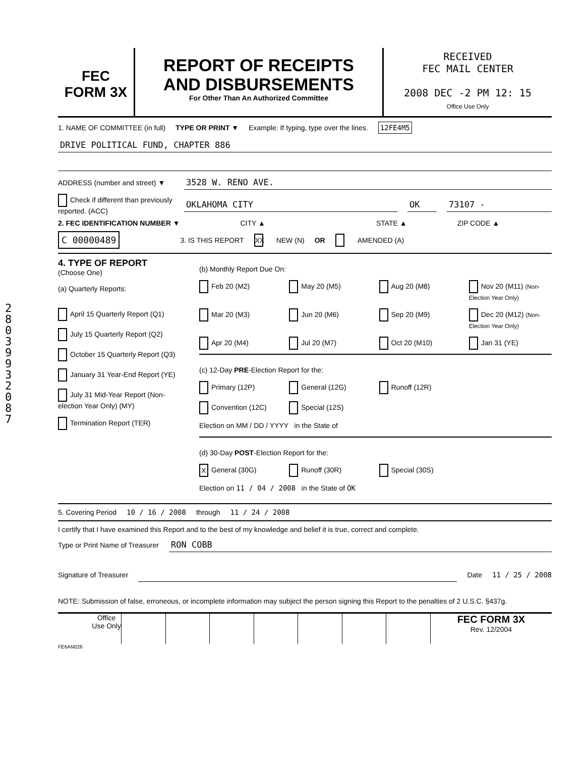28039932087
FEC
FORM 3X
REPORT OF RECEIPTS
AND DISBURSEMENTS
For Other Than An Authorized Committee
RECEIVED
FEC MAIL CENTER
2008 DEC -2 PM 12: 15
Office Use Only
1. NAME OF COMMITTEE (in full) TYPE OR PRINT ▼ Example: If typing, type over the lines. 12FE4M5
DRIVE POLITICAL FUND, CHAPTER 886
ADDRESS (number and street) ▼ 3528 W. RENO AVE.
Check if different than previously reported. (ACC) OKLAHOMA CITY OK 73107 -
2. FEC IDENTIFICATION NUMBER ▼ CITY ▲ STATE ▲ ZIP CODE ▲
C 00000489 3. IS THIS REPORT XX NEW (N) OR AMENDED (A)
4. TYPE OF REPORT
(Choose One)
(a) Quarterly Reports:
April 15 Quarterly Report (Q1)
July 15 Quarterly Report (Q2)
October 15 Quarterly Report (Q3)
January 31 Year-End Report (YE)
July 31 Mid-Year Report (Non-election Year Only) (MY)
Termination Report (TER)
(b) Monthly Report Due On:
Feb 20 (M2) May 20 (M5) Aug 20 (M8) Nov 20 (M11) (Non-Election Year Only) Mar 20 (M3) Jun 20 (M6) Sep 20 (M9) Dec 20 (M12) (Non-Election Year Only) Apr 20 (M4) Jul 20 (M7) Oct 20 (M10) Jan 31 (YE)
(c) 12-Day PRE-Election Report for the:
Primary (12P) General (12G) Runoff (12R) Convention (12C) Special (12S)
Election on MM / DD / YYYY in the State of
(d) 30-Day POST-Election Report for the:
X General (30G) Runoff (30R) Special (30S)
Election on 11 / 04 / 2008 in the State of OK
5. Covering Period 10 / 16 / 2008 through 11 / 24 / 2008
I certify that I have examined this Report and to the best of my knowledge and belief it is true, correct and complete.
Type or Print Name of Treasurer RON COBB
Signature of Treasurer Date 11 / 25 / 2008
NOTE: Submission of false, erroneous, or incomplete information may subject the person signing this Report to the penalties of 2 U.S.C. §437g.
Office Use Only
FEC FORM 3X
Rev. 12/2004
FE6AN026